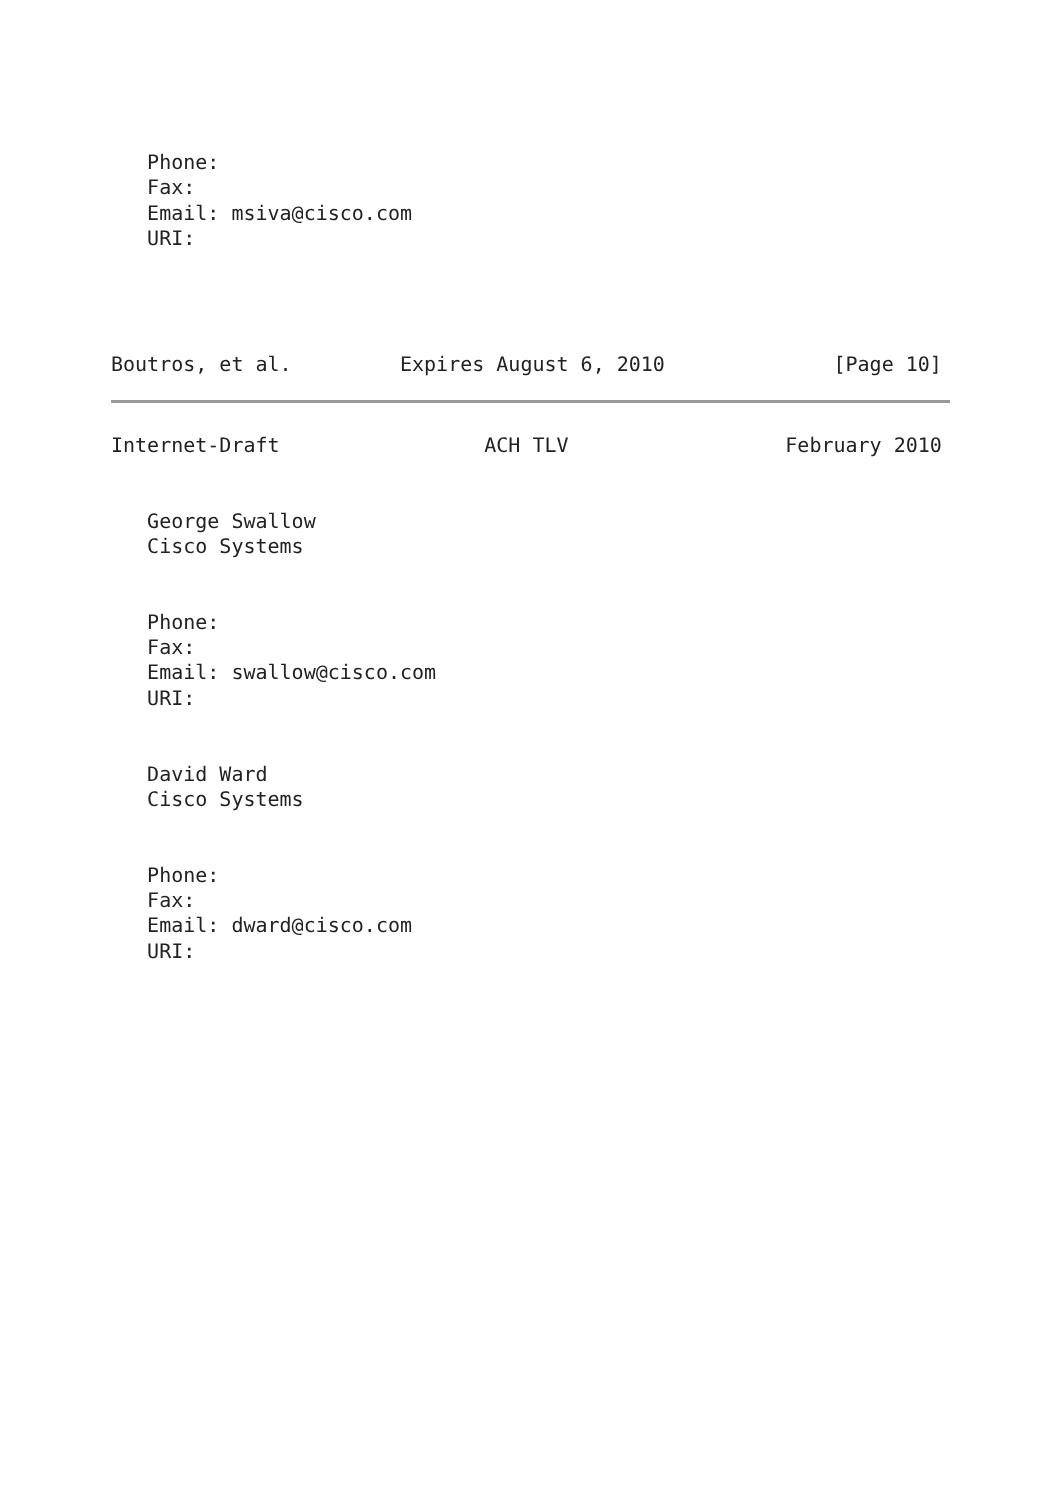Phone:
   Fax:
   Email: msiva@cisco.com
   URI:




Boutros, et al.         Expires August 6, 2010              [Page 10]
Internet-Draft                 ACH TLV                  February 2010


   George Swallow
   Cisco Systems


   Phone:
   Fax:
   Email: swallow@cisco.com
   URI:


   David Ward
   Cisco Systems


   Phone:
   Fax:
   Email: dward@cisco.com
   URI: